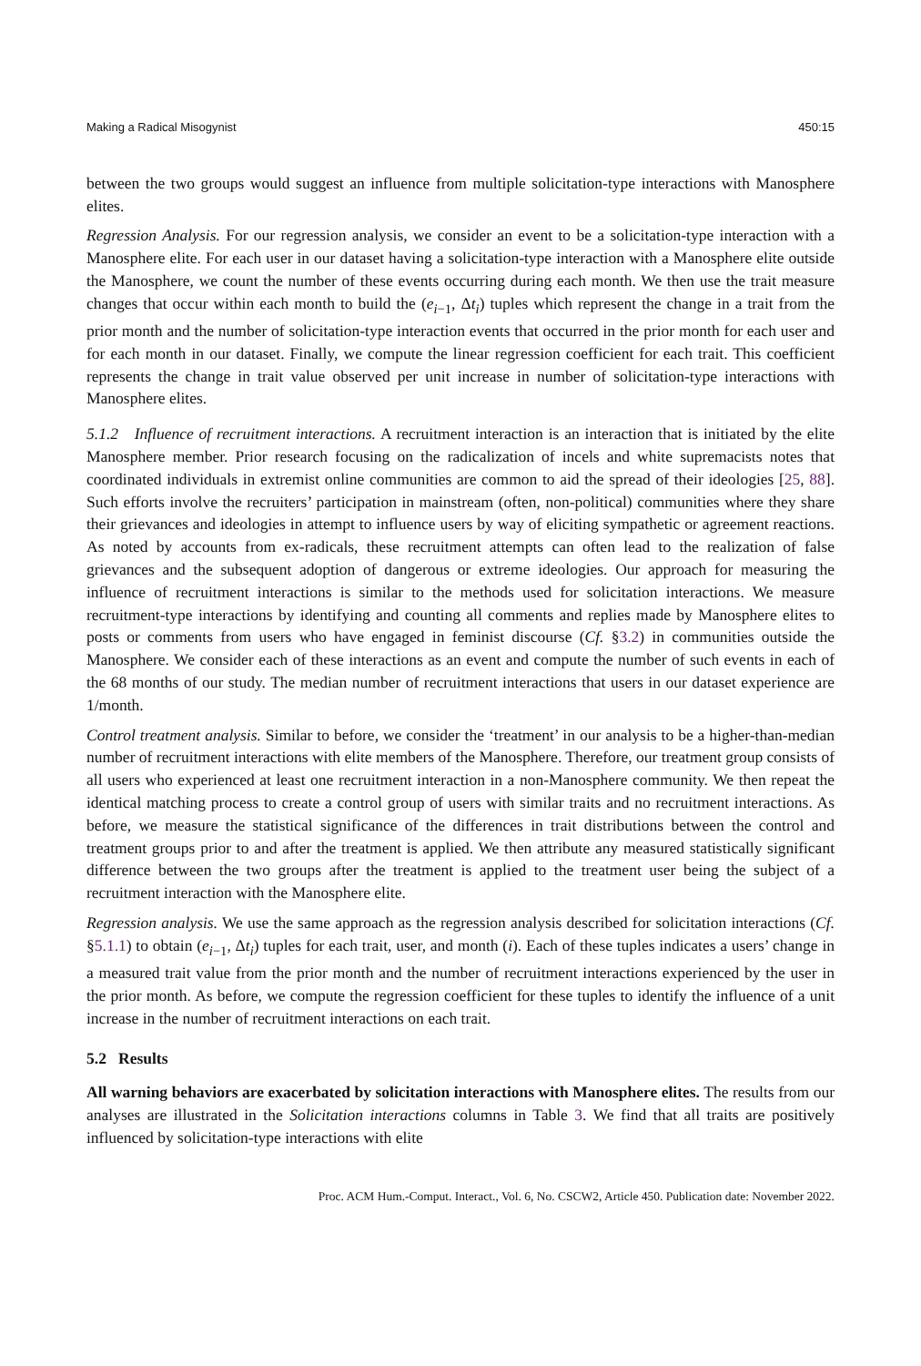Making a Radical Misogynist 450:15
between the two groups would suggest an influence from multiple solicitation-type interactions with Manosphere elites.
Regression Analysis. For our regression analysis, we consider an event to be a solicitation-type interaction with a Manosphere elite. For each user in our dataset having a solicitation-type interaction with a Manosphere elite outside the Manosphere, we count the number of these events occurring during each month. We then use the trait measure changes that occur within each month to build the (e<sub>i−1</sub>, Δt<sub>i</sub>) tuples which represent the change in a trait from the prior month and the number of solicitation-type interaction events that occurred in the prior month for each user and for each month in our dataset. Finally, we compute the linear regression coefficient for each trait. This coefficient represents the change in trait value observed per unit increase in number of solicitation-type interactions with Manosphere elites.
5.1.2 Influence of recruitment interactions. A recruitment interaction is an interaction that is initiated by the elite Manosphere member. Prior research focusing on the radicalization of incels and white supremacists notes that coordinated individuals in extremist online communities are common to aid the spread of their ideologies [25, 88]. Such efforts involve the recruiters’ participation in mainstream (often, non-political) communities where they share their grievances and ideologies in attempt to influence users by way of eliciting sympathetic or agreement reactions. As noted by accounts from ex-radicals, these recruitment attempts can often lead to the realization of false grievances and the subsequent adoption of dangerous or extreme ideologies. Our approach for measuring the influence of recruitment interactions is similar to the methods used for solicitation interactions. We measure recruitment-type interactions by identifying and counting all comments and replies made by Manosphere elites to posts or comments from users who have engaged in feminist discourse (Cf. §3.2) in communities outside the Manosphere. We consider each of these interactions as an event and compute the number of such events in each of the 68 months of our study. The median number of recruitment interactions that users in our dataset experience are 1/month.
Control treatment analysis. Similar to before, we consider the ‘treatment’ in our analysis to be a higher-than-median number of recruitment interactions with elite members of the Manosphere. Therefore, our treatment group consists of all users who experienced at least one recruitment interaction in a non-Manosphere community. We then repeat the identical matching process to create a control group of users with similar traits and no recruitment interactions. As before, we measure the statistical significance of the differences in trait distributions between the control and treatment groups prior to and after the treatment is applied. We then attribute any measured statistically significant difference between the two groups after the treatment is applied to the treatment user being the subject of a recruitment interaction with the Manosphere elite.
Regression analysis. We use the same approach as the regression analysis described for solicitation interactions (Cf. §5.1.1) to obtain (e<sub>i−1</sub>, Δt<sub>i</sub>) tuples for each trait, user, and month (i). Each of these tuples indicates a users’ change in a measured trait value from the prior month and the number of recruitment interactions experienced by the user in the prior month. As before, we compute the regression coefficient for these tuples to identify the influence of a unit increase in the number of recruitment interactions on each trait.
5.2 Results
All warning behaviors are exacerbated by solicitation interactions with Manosphere elites. The results from our analyses are illustrated in the Solicitation interactions columns in Table 3. We find that all traits are positively influenced by solicitation-type interactions with elite
Proc. ACM Hum.-Comput. Interact., Vol. 6, No. CSCW2, Article 450. Publication date: November 2022.